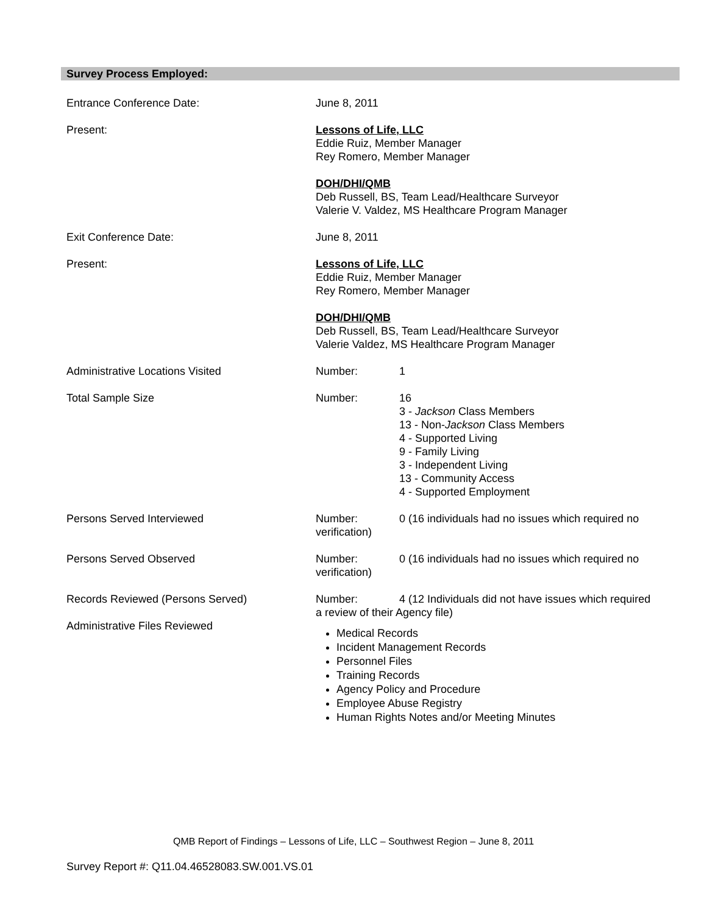Survey Process Employed:
Entrance Conference Date: June 8, 2011
Present: Lessons of Life, LLC
Eddie Ruiz, Member Manager
Rey Romero, Member Manager
DOH/DHI/QMB
Deb Russell, BS, Team Lead/Healthcare Surveyor
Valerie V. Valdez, MS Healthcare Program Manager
Exit Conference Date: June 8, 2011
Present: Lessons of Life, LLC
Eddie Ruiz, Member Manager
Rey Romero, Member Manager
DOH/DHI/QMB
Deb Russell, BS, Team Lead/Healthcare Surveyor
Valerie Valdez, MS Healthcare Program Manager
Administrative Locations Visited Number: 1
Total Sample Size Number: 16
3 - Jackson Class Members
13 - Non-Jackson Class Members
4 - Supported Living
9 - Family Living
3 - Independent Living
13 - Community Access
4 - Supported Employment
Persons Served Interviewed Number: 0 (16 individuals had no issues which required no verification)
Persons Served Observed Number: 0 (16 individuals had no issues which required no verification)
Records Reviewed (Persons Served)
Administrative Files Reviewed
Number: 4 (12 Individuals did not have issues which required a review of their Agency file)
Medical Records
Incident Management Records
Personnel Files
Training Records
Agency Policy and Procedure
Employee Abuse Registry
Human Rights Notes and/or Meeting Minutes
QMB Report of Findings – Lessons of Life, LLC – Southwest Region – June 8, 2011
Survey Report #: Q11.04.46528083.SW.001.VS.01